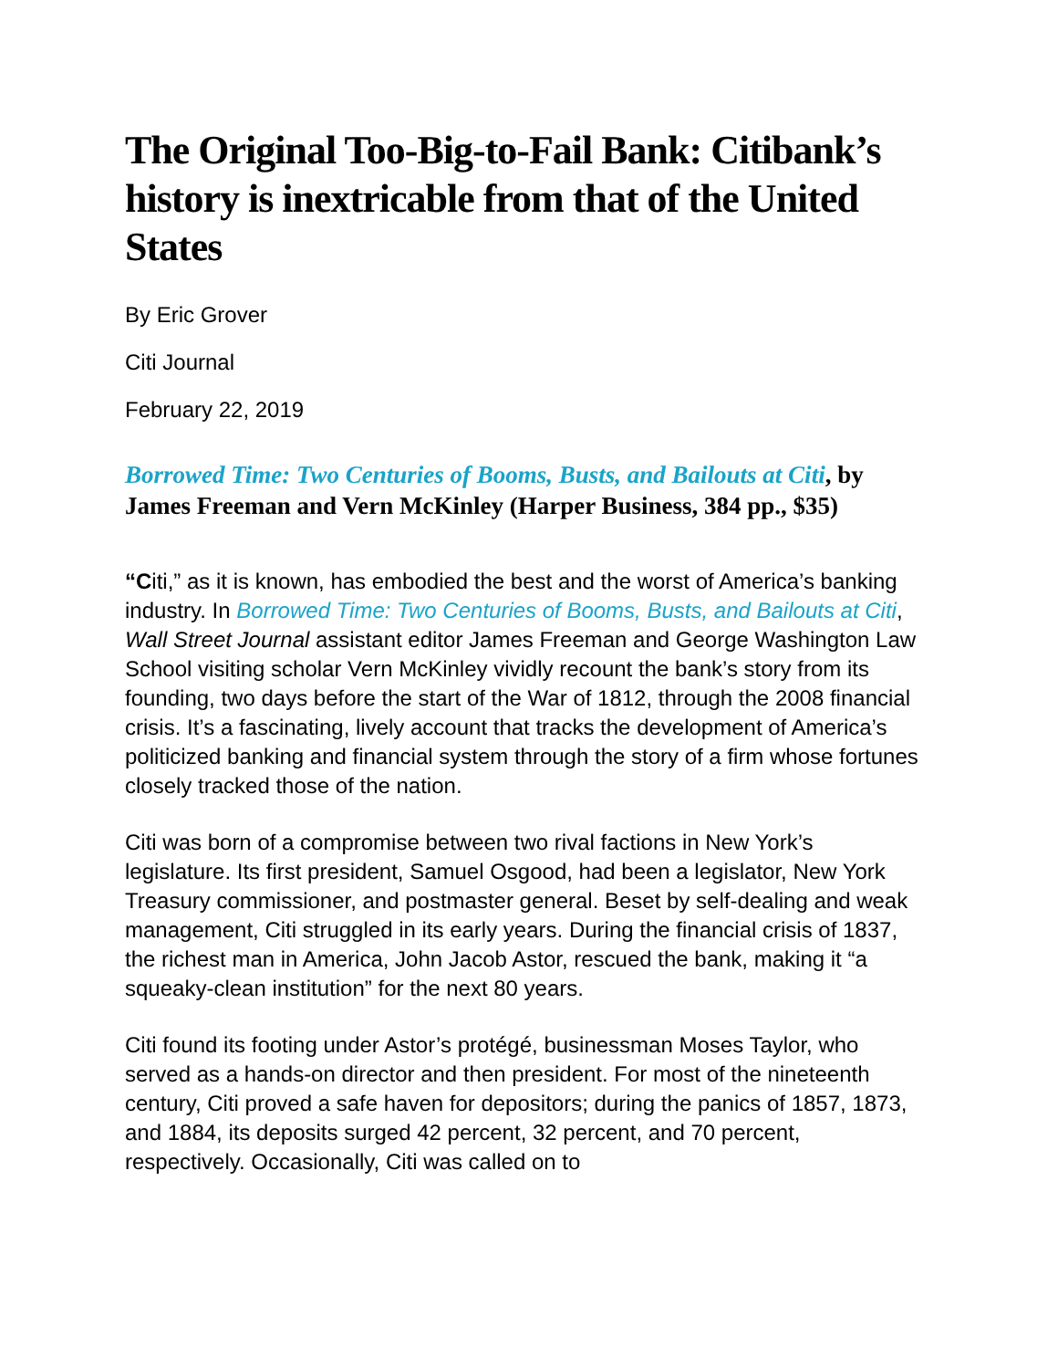The Original Too-Big-to-Fail Bank: Citibank’s history is inextricable from that of the United States
By Eric Grover
Citi Journal
February 22, 2019
Borrowed Time: Two Centuries of Booms, Busts, and Bailouts at Citi, by James Freeman and Vern McKinley (Harper Business, 384 pp., $35)
“Citi,” as it is known, has embodied the best and the worst of America’s banking industry. In Borrowed Time: Two Centuries of Booms, Busts, and Bailouts at Citi, Wall Street Journal assistant editor James Freeman and George Washington Law School visiting scholar Vern McKinley vividly recount the bank’s story from its founding, two days before the start of the War of 1812, through the 2008 financial crisis. It’s a fascinating, lively account that tracks the development of America’s politicized banking and financial system through the story of a firm whose fortunes closely tracked those of the nation.
Citi was born of a compromise between two rival factions in New York’s legislature. Its first president, Samuel Osgood, had been a legislator, New York Treasury commissioner, and postmaster general. Beset by self-dealing and weak management, Citi struggled in its early years. During the financial crisis of 1837, the richest man in America, John Jacob Astor, rescued the bank, making it “a squeaky-clean institution” for the next 80 years.
Citi found its footing under Astor’s protégé, businessman Moses Taylor, who served as a hands-on director and then president. For most of the nineteenth century, Citi proved a safe haven for depositors; during the panics of 1857, 1873, and 1884, its deposits surged 42 percent, 32 percent, and 70 percent, respectively. Occasionally, Citi was called on to